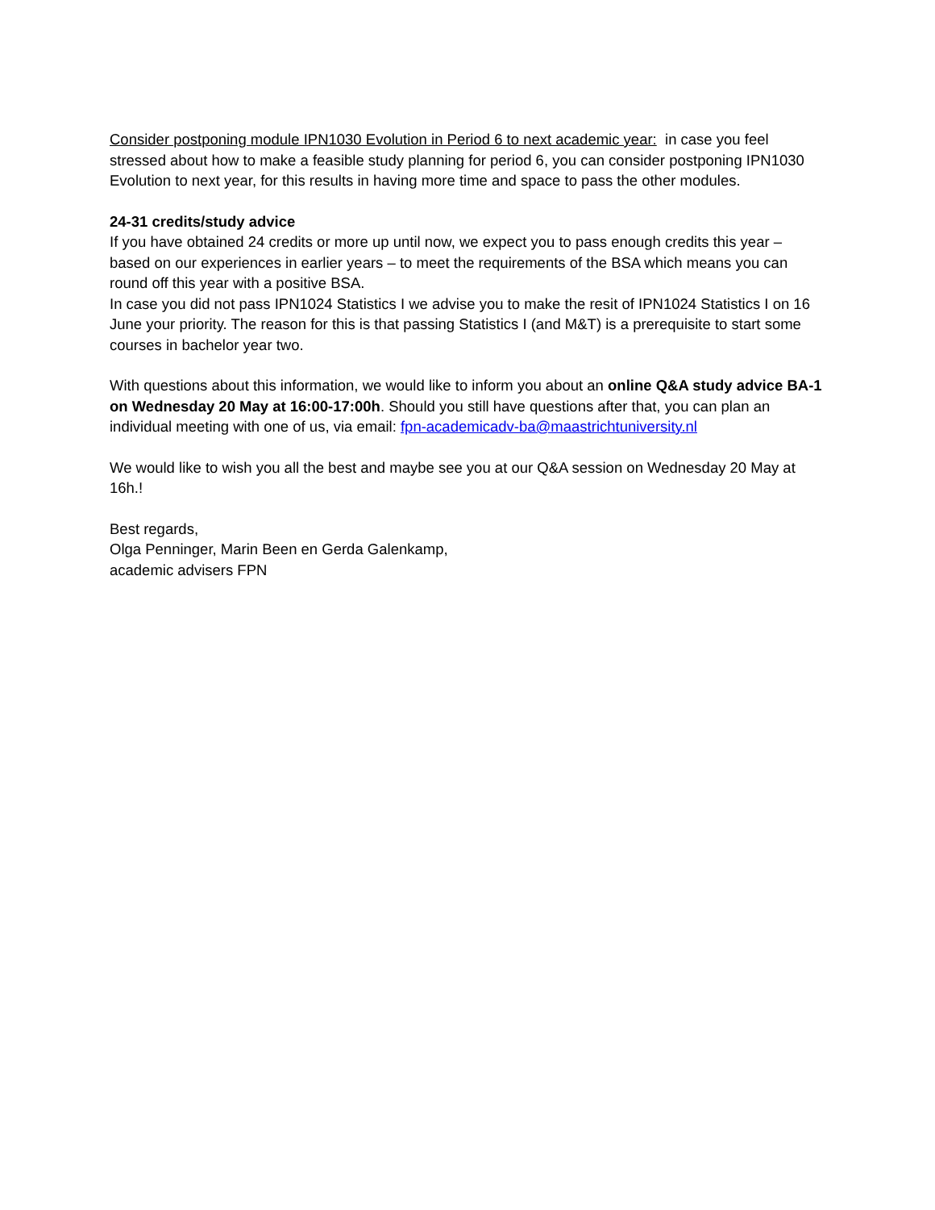Consider postponing module IPN1030 Evolution in Period 6 to next academic year: in case you feel stressed about how to make a feasible study planning for period 6, you can consider postponing IPN1030 Evolution to next year, for this results in having more time and space to pass the other modules.
24-31 credits/study advice
If you have obtained 24 credits or more up until now, we expect you to pass enough credits this year – based on our experiences in earlier years – to meet the requirements of the BSA which means you can round off this year with a positive BSA.
In case you did not pass IPN1024 Statistics I we advise you to make the resit of IPN1024 Statistics I on 16 June your priority. The reason for this is that passing Statistics I (and M&T) is a prerequisite to start some courses in bachelor year two.
With questions about this information, we would like to inform you about an online Q&A study advice BA-1 on Wednesday 20 May at 16:00-17:00h. Should you still have questions after that, you can plan an individual meeting with one of us, via email: fpn-academicadv-ba@maastrichtuniversity.nl
We would like to wish you all the best and maybe see you at our Q&A session on Wednesday 20 May at 16h.!
Best regards,
Olga Penninger, Marin Been en Gerda Galenkamp,
academic advisers FPN